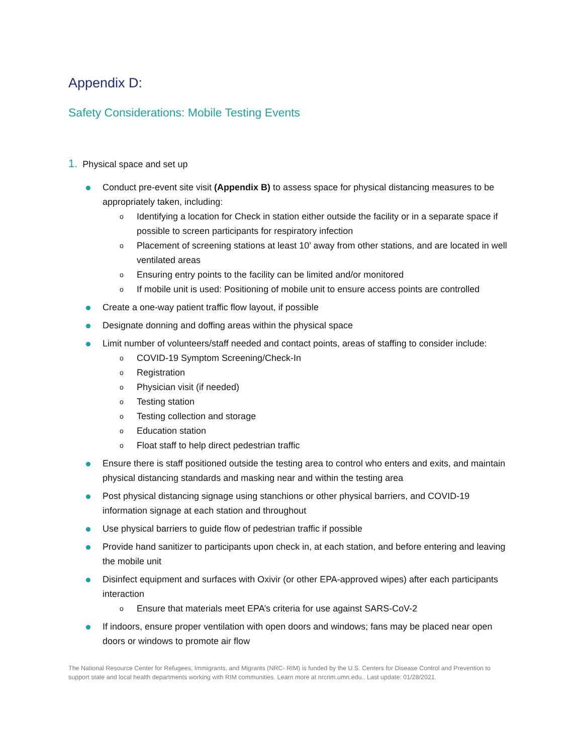Appendix D:
Safety Considerations: Mobile Testing Events
1. Physical space and set up
Conduct pre-event site visit (Appendix B) to assess space for physical distancing measures to be appropriately taken, including:
o Identifying a location for Check in station either outside the facility or in a separate space if possible to screen participants for respiratory infection
o Placement of screening stations at least 10’ away from other stations, and are located in well ventilated areas
o Ensuring entry points to the facility can be limited and/or monitored
o If mobile unit is used: Positioning of mobile unit to ensure access points are controlled
Create a one-way patient traffic flow layout, if possible
Designate donning and doffing areas within the physical space
Limit number of volunteers/staff needed and contact points, areas of staffing to consider include:
o COVID-19 Symptom Screening/Check-In
o Registration
o Physician visit (if needed)
o Testing station
o Testing collection and storage
o Education station
o Float staff to help direct pedestrian traffic
Ensure there is staff positioned outside the testing area to control who enters and exits, and maintain physical distancing standards and masking near and within the testing area
Post physical distancing signage using stanchions or other physical barriers, and COVID-19 information signage at each station and throughout
Use physical barriers to guide flow of pedestrian traffic if possible
Provide hand sanitizer to participants upon check in, at each station, and before entering and leaving the mobile unit
Disinfect equipment and surfaces with Oxivir (or other EPA-approved wipes) after each participants interaction
o Ensure that materials meet EPA’s criteria for use against SARS-CoV-2
If indoors, ensure proper ventilation with open doors and windows; fans may be placed near open doors or windows to promote air flow
The National Resource Center for Refugees, Immigrants, and Migrants (NRC- RIM) is funded by the U.S. Centers for Disease Control and Prevention to support state and local health departments working with RIM communities. Learn more at nrcrim.umn.edu.. Last update: 01/28/2021.